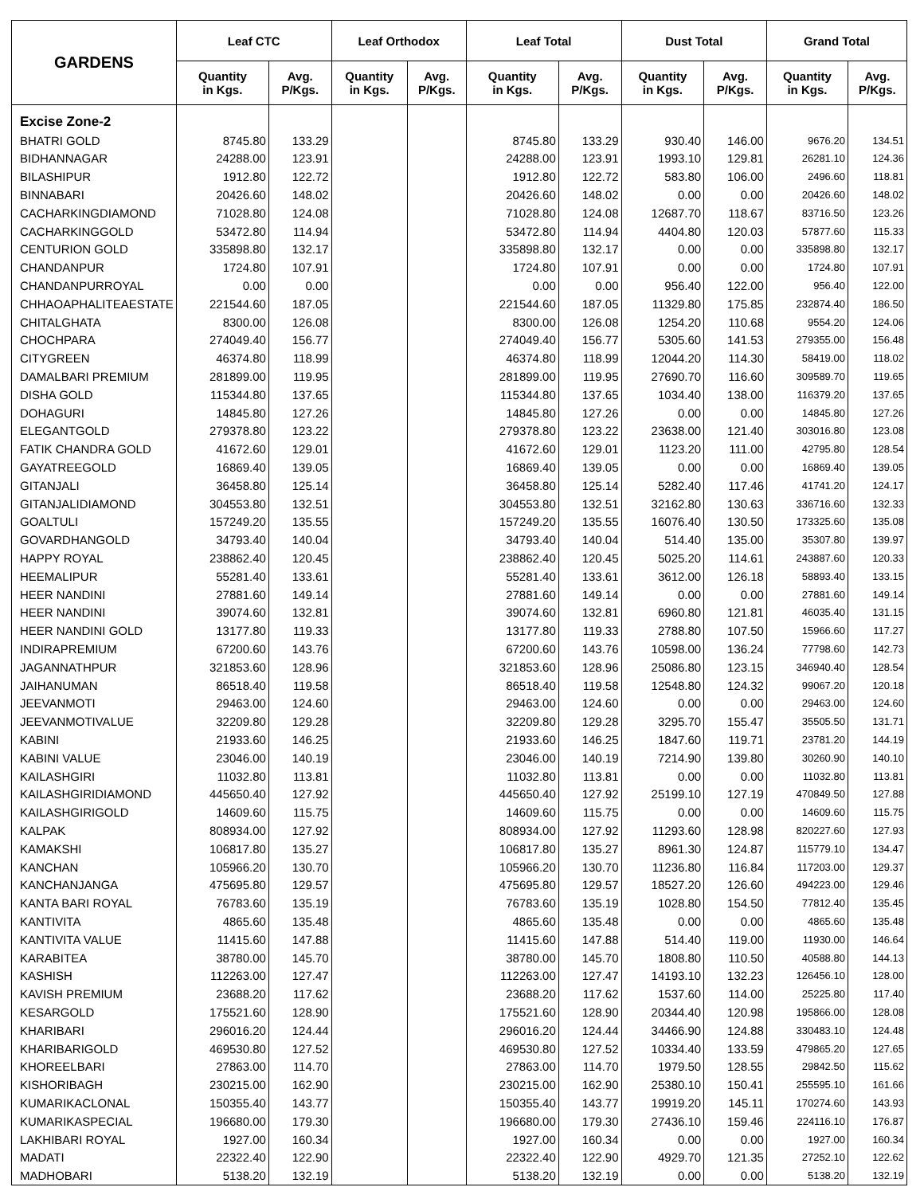| GARDENS | Leaf CTC | | Leaf Orthodox | | Leaf Total | | Dust Total | | Grand Total | |
| --- | --- | --- | --- | --- | --- | --- | --- | --- | --- | --- |
| | Quantity in Kgs. | Avg. P/Kgs. | Quantity in Kgs. | Avg. P/Kgs. | Quantity in Kgs. | Avg. P/Kgs. | Quantity in Kgs. | Avg. P/Kgs. | Quantity in Kgs. | Avg. P/Kgs. |
| Excise Zone-2 | | | | | | | | | | |
| BHATRI GOLD | 8745.80 | 133.29 | | | 8745.80 | 133.29 | 930.40 | 146.00 | 9676.20 | 134.51 |
| BIDHANNAGAR | 24288.00 | 123.91 | | | 24288.00 | 123.91 | 1993.10 | 129.81 | 26281.10 | 124.36 |
| BILASHIPUR | 1912.80 | 122.72 | | | 1912.80 | 122.72 | 583.80 | 106.00 | 2496.60 | 118.81 |
| BINNABARI | 20426.60 | 148.02 | | | 20426.60 | 148.02 | 0.00 | 0.00 | 20426.60 | 148.02 |
| CACHARKINGDIAMOND | 71028.80 | 124.08 | | | 71028.80 | 124.08 | 12687.70 | 118.67 | 83716.50 | 123.26 |
| CACHARKINGGOLD | 53472.80 | 114.94 | | | 53472.80 | 114.94 | 4404.80 | 120.03 | 57877.60 | 115.33 |
| CENTURION GOLD | 335898.80 | 132.17 | | | 335898.80 | 132.17 | 0.00 | 0.00 | 335898.80 | 132.17 |
| CHANDANPUR | 1724.80 | 107.91 | | | 1724.80 | 107.91 | 0.00 | 0.00 | 1724.80 | 107.91 |
| CHANDANPURROYAL | 0.00 | 0.00 | | | 0.00 | 0.00 | 956.40 | 122.00 | 956.40 | 122.00 |
| CHHAOAPHALITEAESTATE | 221544.60 | 187.05 | | | 221544.60 | 187.05 | 11329.80 | 175.85 | 232874.40 | 186.50 |
| CHITALGHATA | 8300.00 | 126.08 | | | 8300.00 | 126.08 | 1254.20 | 110.68 | 9554.20 | 124.06 |
| CHOCHPARA | 274049.40 | 156.77 | | | 274049.40 | 156.77 | 5305.60 | 141.53 | 279355.00 | 156.48 |
| CITYGREEN | 46374.80 | 118.99 | | | 46374.80 | 118.99 | 12044.20 | 114.30 | 58419.00 | 118.02 |
| DAMALBARI PREMIUM | 281899.00 | 119.95 | | | 281899.00 | 119.95 | 27690.70 | 116.60 | 309589.70 | 119.65 |
| DISHA GOLD | 115344.80 | 137.65 | | | 115344.80 | 137.65 | 1034.40 | 138.00 | 116379.20 | 137.65 |
| DOHAGURI | 14845.80 | 127.26 | | | 14845.80 | 127.26 | 0.00 | 0.00 | 14845.80 | 127.26 |
| ELEGANTGOLD | 279378.80 | 123.22 | | | 279378.80 | 123.22 | 23638.00 | 121.40 | 303016.80 | 123.08 |
| FATIK CHANDRA GOLD | 41672.60 | 129.01 | | | 41672.60 | 129.01 | 1123.20 | 111.00 | 42795.80 | 128.54 |
| GAYATREEGOLD | 16869.40 | 139.05 | | | 16869.40 | 139.05 | 0.00 | 0.00 | 16869.40 | 139.05 |
| GITANJALI | 36458.80 | 125.14 | | | 36458.80 | 125.14 | 5282.40 | 117.46 | 41741.20 | 124.17 |
| GITANJALIDIAMOND | 304553.80 | 132.51 | | | 304553.80 | 132.51 | 32162.80 | 130.63 | 336716.60 | 132.33 |
| GOALTULI | 157249.20 | 135.55 | | | 157249.20 | 135.55 | 16076.40 | 130.50 | 173325.60 | 135.08 |
| GOVARDHANGOLD | 34793.40 | 140.04 | | | 34793.40 | 140.04 | 514.40 | 135.00 | 35307.80 | 139.97 |
| HAPPY ROYAL | 238862.40 | 120.45 | | | 238862.40 | 120.45 | 5025.20 | 114.61 | 243887.60 | 120.33 |
| HEEMALIPUR | 55281.40 | 133.61 | | | 55281.40 | 133.61 | 3612.00 | 126.18 | 58893.40 | 133.15 |
| HEER NANDINI | 27881.60 | 149.14 | | | 27881.60 | 149.14 | 0.00 | 0.00 | 27881.60 | 149.14 |
| HEER NANDINI | 39074.60 | 132.81 | | | 39074.60 | 132.81 | 6960.80 | 121.81 | 46035.40 | 131.15 |
| HEER NANDINI GOLD | 13177.80 | 119.33 | | | 13177.80 | 119.33 | 2788.80 | 107.50 | 15966.60 | 117.27 |
| INDIRAPREMIUM | 67200.60 | 143.76 | | | 67200.60 | 143.76 | 10598.00 | 136.24 | 77798.60 | 142.73 |
| JAGANNATHPUR | 321853.60 | 128.96 | | | 321853.60 | 128.96 | 25086.80 | 123.15 | 346940.40 | 128.54 |
| JAIHANUMAN | 86518.40 | 119.58 | | | 86518.40 | 119.58 | 12548.80 | 124.32 | 99067.20 | 120.18 |
| JEEVANMOTI | 29463.00 | 124.60 | | | 29463.00 | 124.60 | 0.00 | 0.00 | 29463.00 | 124.60 |
| JEEVANMOTIVALUE | 32209.80 | 129.28 | | | 32209.80 | 129.28 | 3295.70 | 155.47 | 35505.50 | 131.71 |
| KABINI | 21933.60 | 146.25 | | | 21933.60 | 146.25 | 1847.60 | 119.71 | 23781.20 | 144.19 |
| KABINI VALUE | 23046.00 | 140.19 | | | 23046.00 | 140.19 | 7214.90 | 139.80 | 30260.90 | 140.10 |
| KAILASHGIRI | 11032.80 | 113.81 | | | 11032.80 | 113.81 | 0.00 | 0.00 | 11032.80 | 113.81 |
| KAILASHGIRIDIAMOND | 445650.40 | 127.92 | | | 445650.40 | 127.92 | 25199.10 | 127.19 | 470849.50 | 127.88 |
| KAILASHGIRIGOLD | 14609.60 | 115.75 | | | 14609.60 | 115.75 | 0.00 | 0.00 | 14609.60 | 115.75 |
| KALPAK | 808934.00 | 127.92 | | | 808934.00 | 127.92 | 11293.60 | 128.98 | 820227.60 | 127.93 |
| KAMAKSHI | 106817.80 | 135.27 | | | 106817.80 | 135.27 | 8961.30 | 124.87 | 115779.10 | 134.47 |
| KANCHAN | 105966.20 | 130.70 | | | 105966.20 | 130.70 | 11236.80 | 116.84 | 117203.00 | 129.37 |
| KANCHANJANGA | 475695.80 | 129.57 | | | 475695.80 | 129.57 | 18527.20 | 126.60 | 494223.00 | 129.46 |
| KANTA BARI ROYAL | 76783.60 | 135.19 | | | 76783.60 | 135.19 | 1028.80 | 154.50 | 77812.40 | 135.45 |
| KANTIVITA | 4865.60 | 135.48 | | | 4865.60 | 135.48 | 0.00 | 0.00 | 4865.60 | 135.48 |
| KANTIVITA VALUE | 11415.60 | 147.88 | | | 11415.60 | 147.88 | 514.40 | 119.00 | 11930.00 | 146.64 |
| KARABITEA | 38780.00 | 145.70 | | | 38780.00 | 145.70 | 1808.80 | 110.50 | 40588.80 | 144.13 |
| KASHISH | 112263.00 | 127.47 | | | 112263.00 | 127.47 | 14193.10 | 132.23 | 126456.10 | 128.00 |
| KAVISH PREMIUM | 23688.20 | 117.62 | | | 23688.20 | 117.62 | 1537.60 | 114.00 | 25225.80 | 117.40 |
| KESARGOLD | 175521.60 | 128.90 | | | 175521.60 | 128.90 | 20344.40 | 120.98 | 195866.00 | 128.08 |
| KHARIBARI | 296016.20 | 124.44 | | | 296016.20 | 124.44 | 34466.90 | 124.88 | 330483.10 | 124.48 |
| KHARIBARIGOLD | 469530.80 | 127.52 | | | 469530.80 | 127.52 | 10334.40 | 133.59 | 479865.20 | 127.65 |
| KHOREELBARI | 27863.00 | 114.70 | | | 27863.00 | 114.70 | 1979.50 | 128.55 | 29842.50 | 115.62 |
| KISHORIBAGH | 230215.00 | 162.90 | | | 230215.00 | 162.90 | 25380.10 | 150.41 | 255595.10 | 161.66 |
| KUMARIKACLONAL | 150355.40 | 143.77 | | | 150355.40 | 143.77 | 19919.20 | 145.11 | 170274.60 | 143.93 |
| KUMARIKASPECIAL | 196680.00 | 179.30 | | | 196680.00 | 179.30 | 27436.10 | 159.46 | 224116.10 | 176.87 |
| LAKHIBARI ROYAL | 1927.00 | 160.34 | | | 1927.00 | 160.34 | 0.00 | 0.00 | 1927.00 | 160.34 |
| MADATI | 22322.40 | 122.90 | | | 22322.40 | 122.90 | 4929.70 | 121.35 | 27252.10 | 122.62 |
| MADHOBARI | 5138.20 | 132.19 | | | 5138.20 | 132.19 | 0.00 | 0.00 | 5138.20 | 132.19 |